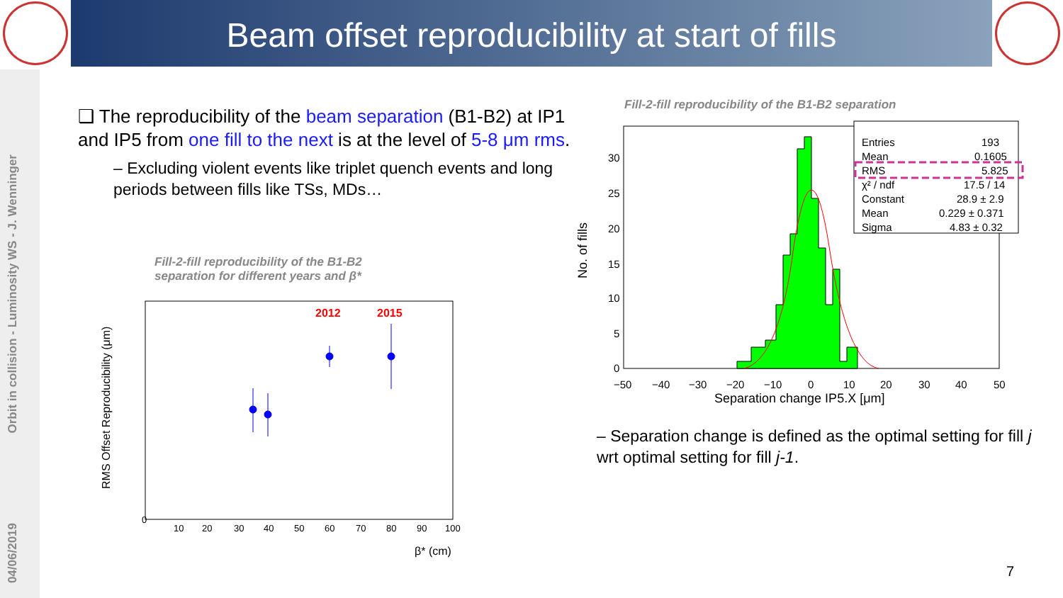Beam offset reproducibility at start of fills
Orbit in collision - Luminosity WS - J. Wenninger
04/06/2019
❑ The reproducibility of the beam separation (B1-B2) at IP1 and IP5 from one fill to the next is at the level of 5-8 μm rms.
– Excluding violent events like triplet quench events and long periods between fills like TSs, MDs…
Fill-2-fill reproducibility of the B1-B2
separation for different years and β*
RMS Offset Reproducibility (μm)
2012
2015
0
10
20
30
40
50
60
70
80
90
100
β* (cm)
Fill-2-fill reproducibility of the B1-B2 separation
No. of fills
Entries
193
Mean
0.1605
RMS
5.825
χ² / ndf
17.5 / 14
Constant
28.9 ± 2.9
Mean
0.229 ± 0.371
Sigma
4.83 ± 0.32
30
25
20
15
10
5
0
−50
−40
−30
−20
−10
0
10
20
30
40
50
Separation change IP5.X [μm]
– Separation change is defined as the optimal setting for fill j wrt optimal setting for fill j-1.
7